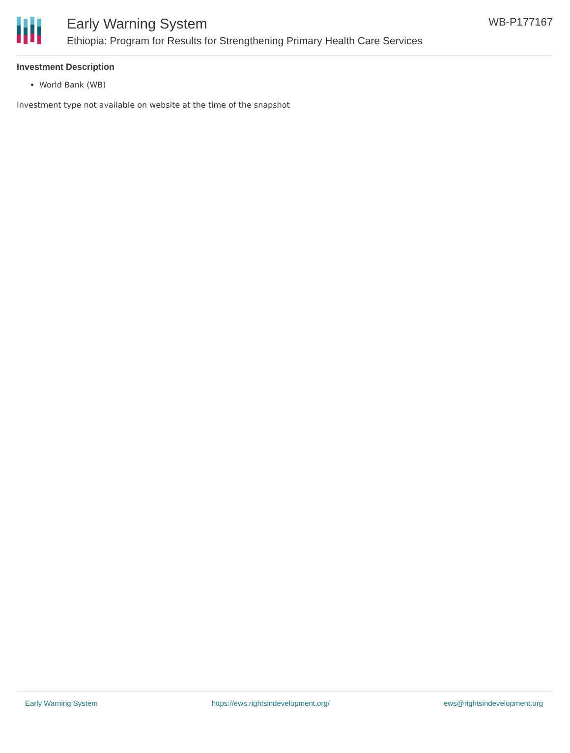Early Warning System
Ethiopia: Program for Results for Strengthening Primary Health Care Services
WB-P177167
Investment Description
World Bank (WB)
Investment type not available on website at the time of the snapshot
Early Warning System https://ews.rightsindevelopment.org/ ews@rightsindevelopment.org